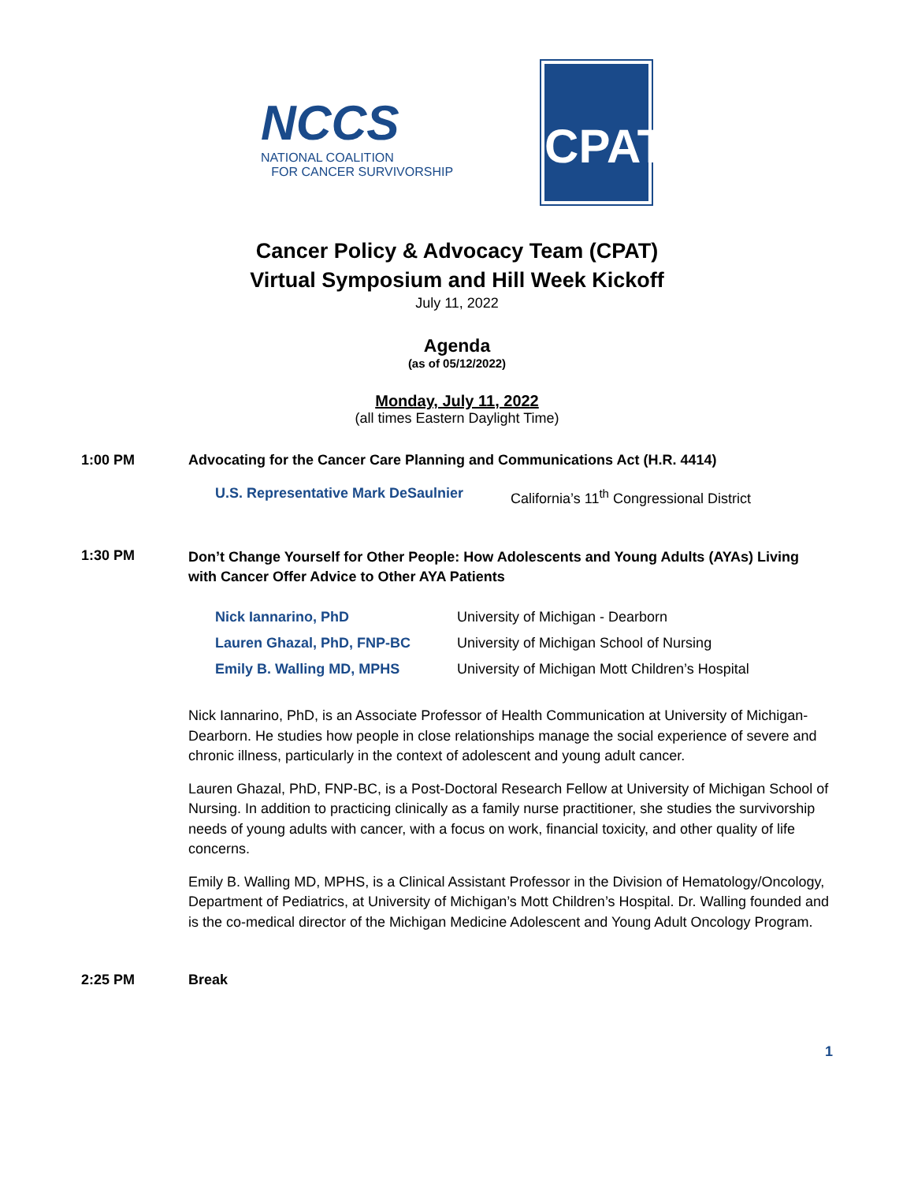NCCS
NATIONAL COALITION
FOR CANCER SURVIVORSHIP
CPAT
Cancer Policy & Advocacy Team (CPAT)
Virtual Symposium and Hill Week Kickoff
July 11, 2022
Agenda
(as of 05/12/2022)
Monday, July 11, 2022
(all times Eastern Daylight Time)
1:00 PM Advocating for the Cancer Care Planning and Communications Act (H.R. 4414)
U.S. Representative Mark DeSaulnier
California’s 11<sup>th</sup> Congressional District
1:30 PM
Don’t Change Yourself for Other People: How Adolescents and Young Adults (AYAs) Living with Cancer Offer Advice to Other AYA Patients
Nick Iannarino, PhD University of Michigan - Dearborn
Lauren Ghazal, PhD, FNP-BC University of Michigan School of Nursing
Emily B. Walling MD, MPHS University of Michigan Mott Children’s Hospital
Nick Iannarino, PhD, is an Associate Professor of Health Communication at University of Michigan-Dearborn. He studies how people in close relationships manage the social experience of severe and chronic illness, particularly in the context of adolescent and young adult cancer.
Lauren Ghazal, PhD, FNP-BC, is a Post-Doctoral Research Fellow at University of Michigan School of Nursing. In addition to practicing clinically as a family nurse practitioner, she studies the survivorship needs of young adults with cancer, with a focus on work, financial toxicity, and other quality of life concerns.
Emily B. Walling MD, MPHS, is a Clinical Assistant Professor in the Division of Hematology/Oncology, Department of Pediatrics, at University of Michigan’s Mott Children’s Hospital. Dr. Walling founded and is the co-medical director of the Michigan Medicine Adolescent and Young Adult Oncology Program.
2:25 PM Break
1